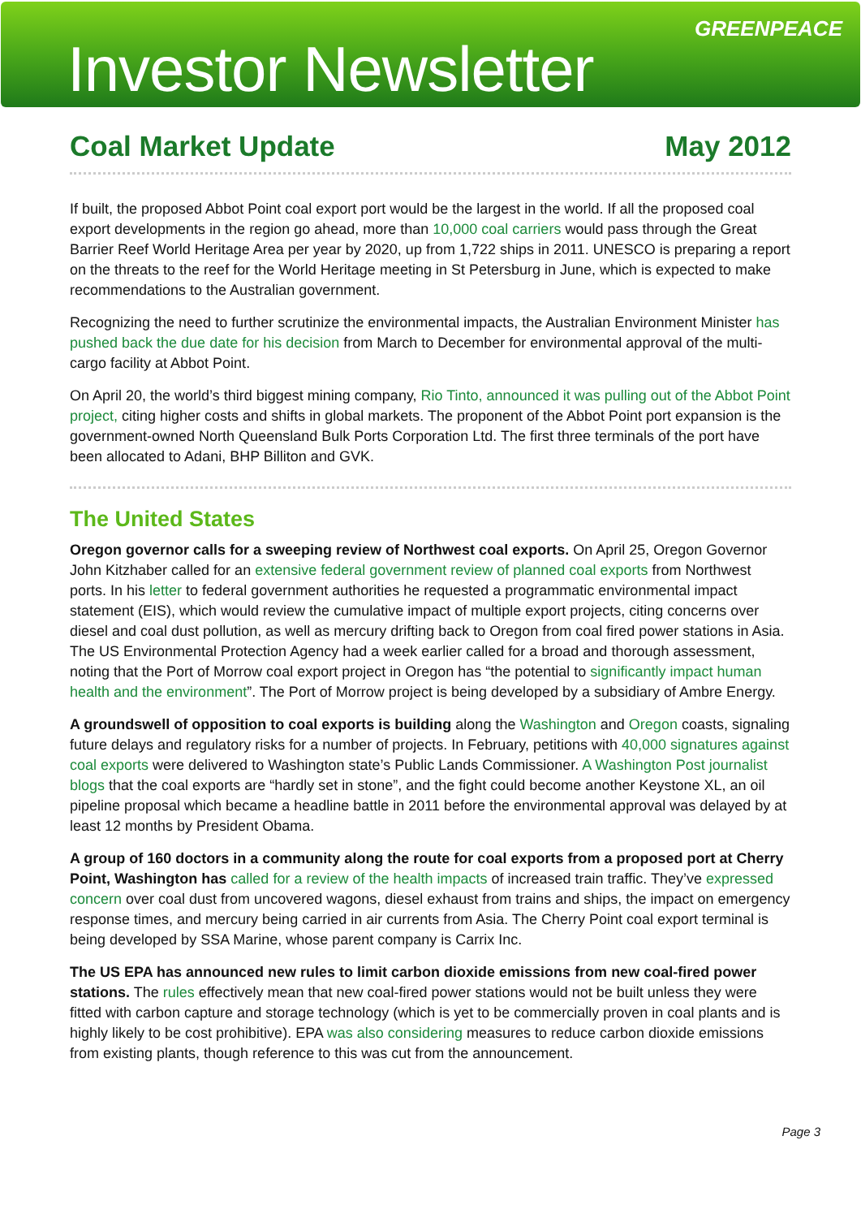Investor Newsletter
GREENPEACE
Coal Market Update May 2012
If built, the proposed Abbot Point coal export port would be the largest in the world. If all the proposed coal export developments in the region go ahead, more than 10,000 coal carriers would pass through the Great Barrier Reef World Heritage Area per year by 2020, up from 1,722 ships in 2011. UNESCO is preparing a report on the threats to the reef for the World Heritage meeting in St Petersburg in June, which is expected to make recommendations to the Australian government.
Recognizing the need to further scrutinize the environmental impacts, the Australian Environment Minister has pushed back the due date for his decision from March to December for environmental approval of the multi-cargo facility at Abbot Point.
On April 20, the world’s third biggest mining company, Rio Tinto, announced it was pulling out of the Abbot Point project, citing higher costs and shifts in global markets. The proponent of the Abbot Point port expansion is the government-owned North Queensland Bulk Ports Corporation Ltd. The first three terminals of the port have been allocated to Adani, BHP Billiton and GVK.
The United States
Oregon governor calls for a sweeping review of Northwest coal exports. On April 25, Oregon Governor John Kitzhaber called for an extensive federal government review of planned coal exports from Northwest ports. In his letter to federal government authorities he requested a programmatic environmental impact statement (EIS), which would review the cumulative impact of multiple export projects, citing concerns over diesel and coal dust pollution, as well as mercury drifting back to Oregon from coal fired power stations in Asia. The US Environmental Protection Agency had a week earlier called for a broad and thorough assessment, noting that the Port of Morrow coal export project in Oregon has “the potential to significantly impact human health and the environment”. The Port of Morrow project is being developed by a subsidiary of Ambre Energy.
A groundswell of opposition to coal exports is building along the Washington and Oregon coasts, signaling future delays and regulatory risks for a number of projects. In February, petitions with 40,000 signatures against coal exports were delivered to Washington state’s Public Lands Commissioner. A Washington Post journalist blogs that the coal exports are “hardly set in stone”, and the fight could become another Keystone XL, an oil pipeline proposal which became a headline battle in 2011 before the environmental approval was delayed by at least 12 months by President Obama.
A group of 160 doctors in a community along the route for coal exports from a proposed port at Cherry Point, Washington has called for a review of the health impacts of increased train traffic. They’ve expressed concern over coal dust from uncovered wagons, diesel exhaust from trains and ships, the impact on emergency response times, and mercury being carried in air currents from Asia. The Cherry Point coal export terminal is being developed by SSA Marine, whose parent company is Carrix Inc.
The US EPA has announced new rules to limit carbon dioxide emissions from new coal-fired power stations. The rules effectively mean that new coal-fired power stations would not be built unless they were fitted with carbon capture and storage technology (which is yet to be commercially proven in coal plants and is highly likely to be cost prohibitive). EPA was also considering measures to reduce carbon dioxide emissions from existing plants, though reference to this was cut from the announcement.
Page 3